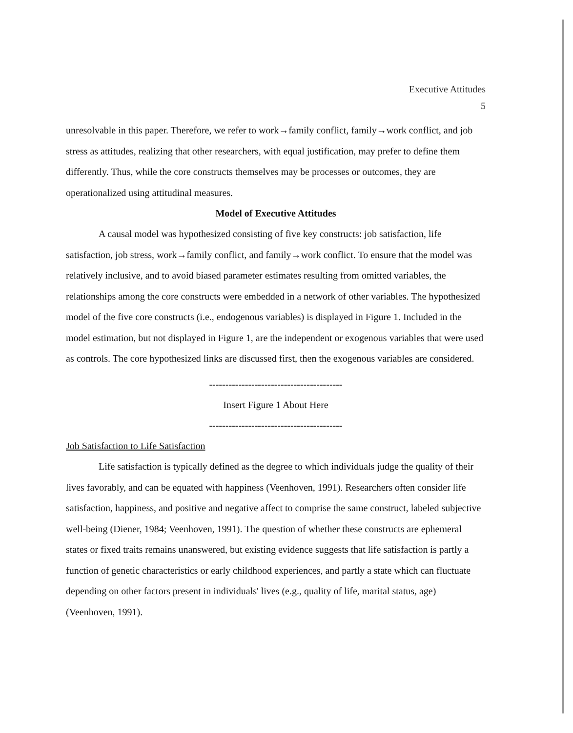Executive Attitudes
5
unresolvable in this paper. Therefore, we refer to work→family conflict, family→work conflict, and job stress as attitudes, realizing that other researchers, with equal justification, may prefer to define them differently. Thus, while the core constructs themselves may be processes or outcomes, they are operationalized using attitudinal measures.
Model of Executive Attitudes
A causal model was hypothesized consisting of five key constructs: job satisfaction, life satisfaction, job stress, work→family conflict, and family→work conflict. To ensure that the model was relatively inclusive, and to avoid biased parameter estimates resulting from omitted variables, the relationships among the core constructs were embedded in a network of other variables. The hypothesized model of the five core constructs (i.e., endogenous variables) is displayed in Figure 1. Included in the model estimation, but not displayed in Figure 1, are the independent or exogenous variables that were used as controls. The core hypothesized links are discussed first, then the exogenous variables are considered.
-----------------------------------------
Insert Figure 1 About Here
-----------------------------------------
Job Satisfaction to Life Satisfaction
Life satisfaction is typically defined as the degree to which individuals judge the quality of their lives favorably, and can be equated with happiness (Veenhoven, 1991). Researchers often consider life satisfaction, happiness, and positive and negative affect to comprise the same construct, labeled subjective well-being (Diener, 1984; Veenhoven, 1991). The question of whether these constructs are ephemeral states or fixed traits remains unanswered, but existing evidence suggests that life satisfaction is partly a function of genetic characteristics or early childhood experiences, and partly a state which can fluctuate depending on other factors present in individuals' lives (e.g., quality of life, marital status, age) (Veenhoven, 1991).